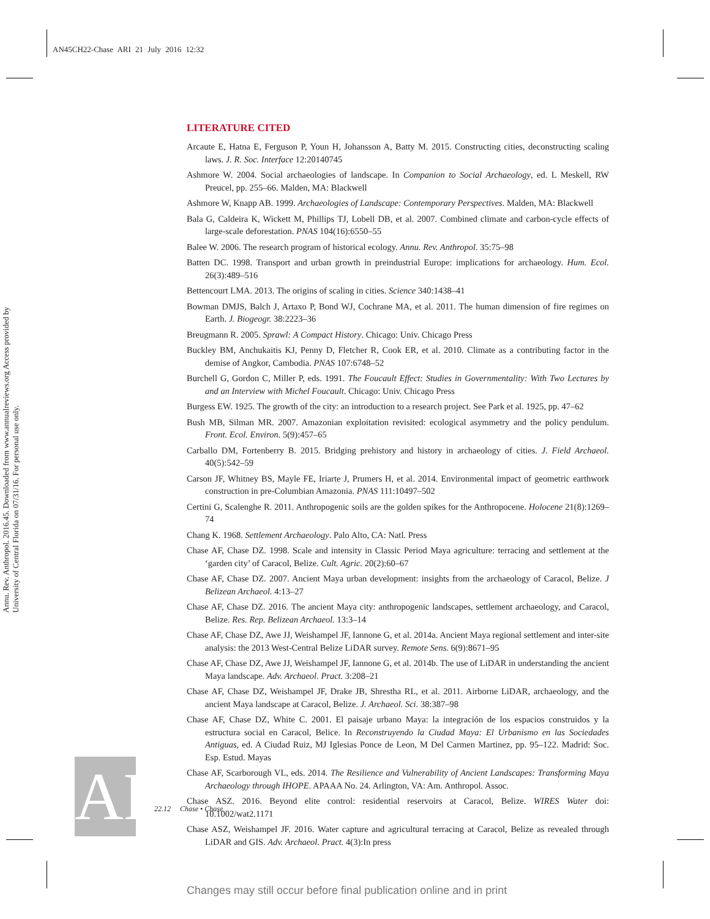AN45CH22-Chase ARI 21 July 2016 12:32
Annu. Rev. Anthropol. 2016.45. Downloaded from www.annualreviews.org Access provided by University of Central Florida on 07/31/16. For personal use only.
AR
LITERATURE CITED
Arcaute E, Hatna E, Ferguson P, Youn H, Johansson A, Batty M. 2015. Constructing cities, deconstructing scaling laws. J. R. Soc. Interface 12:20140745
Ashmore W. 2004. Social archaeologies of landscape. In Companion to Social Archaeology, ed. L Meskell, RW Preucel, pp. 255–66. Malden, MA: Blackwell
Ashmore W, Knapp AB. 1999. Archaeologies of Landscape: Contemporary Perspectives. Malden, MA: Blackwell
Bala G, Caldeira K, Wickett M, Phillips TJ, Lobell DB, et al. 2007. Combined climate and carbon-cycle effects of large-scale deforestation. PNAS 104(16):6550–55
Balee W. 2006. The research program of historical ecology. Annu. Rev. Anthropol. 35:75–98
Batten DC. 1998. Transport and urban growth in preindustrial Europe: implications for archaeology. Hum. Ecol. 26(3):489–516
Bettencourt LMA. 2013. The origins of scaling in cities. Science 340:1438–41
Bowman DMJS, Balch J, Artaxo P, Bond WJ, Cochrane MA, et al. 2011. The human dimension of fire regimes on Earth. J. Biogeogr. 38:2223–36
Breugmann R. 2005. Sprawl: A Compact History. Chicago: Univ. Chicago Press
Buckley BM, Anchukaitis KJ, Penny D, Fletcher R, Cook ER, et al. 2010. Climate as a contributing factor in the demise of Angkor, Cambodia. PNAS 107:6748–52
Burchell G, Gordon C, Miller P, eds. 1991. The Foucault Effect: Studies in Governmentality: With Two Lectures by and an Interview with Michel Foucault. Chicago: Univ. Chicago Press
Burgess EW. 1925. The growth of the city: an introduction to a research project. See Park et al. 1925, pp. 47–62
Bush MB, Silman MR. 2007. Amazonian exploitation revisited: ecological asymmetry and the policy pendulum. Front. Ecol. Environ. 5(9):457–65
Carballo DM, Fortenberry B. 2015. Bridging prehistory and history in archaeology of cities. J. Field Archaeol. 40(5):542–59
Carson JF, Whitney BS, Mayle FE, Iriarte J, Prumers H, et al. 2014. Environmental impact of geometric earthwork construction in pre-Columbian Amazonia. PNAS 111:10497–502
Certini G, Scalenghe R. 2011. Anthropogenic soils are the golden spikes for the Anthropocene. Holocene 21(8):1269–74
Chang K. 1968. Settlement Archaeology. Palo Alto, CA: Natl. Press
Chase AF, Chase DZ. 1998. Scale and intensity in Classic Period Maya agriculture: terracing and settlement at the ‘garden city’ of Caracol, Belize. Cult. Agric. 20(2):60–67
Chase AF, Chase DZ. 2007. Ancient Maya urban development: insights from the archaeology of Caracol, Belize. J Belizean Archaeol. 4:13–27
Chase AF, Chase DZ. 2016. The ancient Maya city: anthropogenic landscapes, settlement archaeology, and Caracol, Belize. Res. Rep. Belizean Archaeol. 13:3–14
Chase AF, Chase DZ, Awe JJ, Weishampel JF, Iannone G, et al. 2014a. Ancient Maya regional settlement and inter-site analysis: the 2013 West-Central Belize LiDAR survey. Remote Sens. 6(9):8671–95
Chase AF, Chase DZ, Awe JJ, Weishampel JF, Iannone G, et al. 2014b. The use of LiDAR in understanding the ancient Maya landscape. Adv. Archaeol. Pract. 3:208–21
Chase AF, Chase DZ, Weishampel JF, Drake JB, Shrestha RL, et al. 2011. Airborne LiDAR, archaeology, and the ancient Maya landscape at Caracol, Belize. J. Archaeol. Sci. 38:387–98
Chase AF, Chase DZ, White C. 2001. El paisaje urbano Maya: la integración de los espacios construidos y la estructura social en Caracol, Belice. In Reconstruyendo la Ciudad Maya: El Urbanismo en las Sociedades Antiguas, ed. A Ciudad Ruiz, MJ Iglesias Ponce de Leon, M Del Carmen Martinez, pp. 95–122. Madrid: Soc. Esp. Estud. Mayas
Chase AF, Scarborough VL, eds. 2014. The Resilience and Vulnerability of Ancient Landscapes: Transforming Maya Archaeology through IHOPE. APAAA No. 24. Arlington, VA: Am. Anthropol. Assoc.
Chase ASZ. 2016. Beyond elite control: residential reservoirs at Caracol, Belize. WIRES Water doi: 10.1002/wat2.1171
Chase ASZ, Weishampel JF. 2016. Water capture and agricultural terracing at Caracol, Belize as revealed through LiDAR and GIS. Adv. Archaeol. Pract. 4(3):In press
22.12 Chase • Chase
Changes may still occur before final publication online and in print